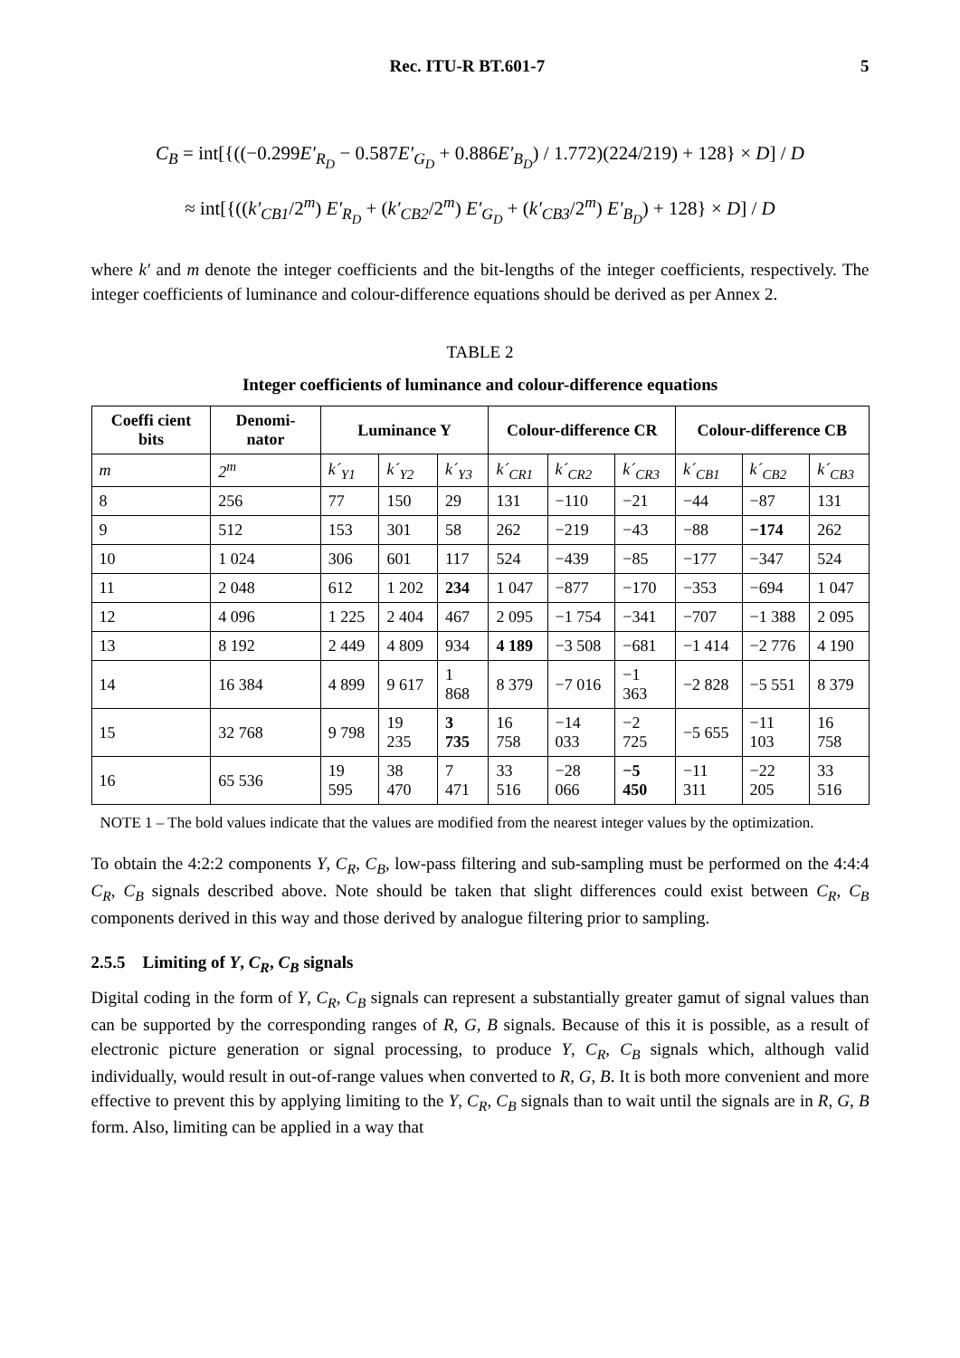Rec. ITU-R BT.601-7 5
C<sub>B</sub> = int[{((−0.299E′<sub>R<sub>D</sub></sub> − 0.587E′<sub>G<sub>D</sub></sub> + 0.886E′<sub>B<sub>D</sub></sub>) / 1.772)(224/219) + 128} × D] / D
≈ int[{((k′<sub>CB1</sub>/2<sup>m</sup>) E′<sub>R<sub>D</sub></sub> + (k′<sub>CB2</sub>/2<sup>m</sup>) E′<sub>G<sub>D</sub></sub> + (k′<sub>CB3</sub>/2<sup>m</sup>) E′<sub>B<sub>D</sub></sub>) + 128} × D] / D
where k′ and m denote the integer coefficients and the bit-lengths of the integer coefficients, respectively. The integer coefficients of luminance and colour-difference equations should be derived as per Annex 2.
TABLE 2
Integer coefficients of luminance and colour-difference equations
| Coeffi cient bits | Denomi-nator | Luminance Y | | | Colour-difference CR | | | Colour-difference CB | | |
| --- | --- | --- | --- | --- | --- | --- | --- | --- | --- | --- |
| m | 2<sup>m</sup> | k´<sub>Y1</sub> | k´<sub>Y2</sub> | k´<sub>Y3</sub> | k´<sub>CR1</sub> | k´<sub>CR2</sub> | k´<sub>CR3</sub> | k´<sub>CB1</sub> | k´<sub>CB2</sub> | k´<sub>CB3</sub> |
| 8 | 256 | 77 | 150 | 29 | 131 | −110 | −21 | −44 | −87 | 131 |
| 9 | 512 | 153 | 301 | 58 | 262 | −219 | −43 | −88 | −174 | 262 |
| 10 | 1 024 | 306 | 601 | 117 | 524 | −439 | −85 | −177 | −347 | 524 |
| 11 | 2 048 | 612 | 1 202 | 234 | 1 047 | −877 | −170 | −353 | −694 | 1 047 |
| 12 | 4 096 | 1 225 | 2 404 | 467 | 2 095 | −1 754 | −341 | −707 | −1 388 | 2 095 |
| 13 | 8 192 | 2 449 | 4 809 | 934 | 4 189 | −3 508 | −681 | −1 414 | −2 776 | 4 190 |
| 14 | 16 384 | 4 899 | 9 617 | 1 868 | 8 379 | −7 016 | −1 363 | −2 828 | −5 551 | 8 379 |
| 15 | 32 768 | 9 798 | 19 235 | 3 735 | 16 758 | −14 033 | −2 725 | −5 655 | −11 103 | 16 758 |
| 16 | 65 536 | 19 595 | 38 470 | 7 471 | 33 516 | −28 066 | −5 450 | −11 311 | −22 205 | 33 516 |
NOTE 1 – The bold values indicate that the values are modified from the nearest integer values by the optimization.
To obtain the 4:2:2 components Y, C<sub>R</sub>, C<sub>B</sub>, low-pass filtering and sub-sampling must be performed on the 4:4:4 C<sub>R</sub>, C<sub>B</sub> signals described above. Note should be taken that slight differences could exist between C<sub>R</sub>, C<sub>B</sub> components derived in this way and those derived by analogue filtering prior to sampling.
2.5.5 Limiting of Y, C<sub>R</sub>, C<sub>B</sub> signals
Digital coding in the form of Y, C<sub>R</sub>, C<sub>B</sub> signals can represent a substantially greater gamut of signal values than can be supported by the corresponding ranges of R, G, B signals. Because of this it is possible, as a result of electronic picture generation or signal processing, to produce Y, C<sub>R</sub>, C<sub>B</sub> signals which, although valid individually, would result in out-of-range values when converted to R, G, B. It is both more convenient and more effective to prevent this by applying limiting to the Y, C<sub>R</sub>, C<sub>B</sub> signals than to wait until the signals are in R, G, B form. Also, limiting can be applied in a way that